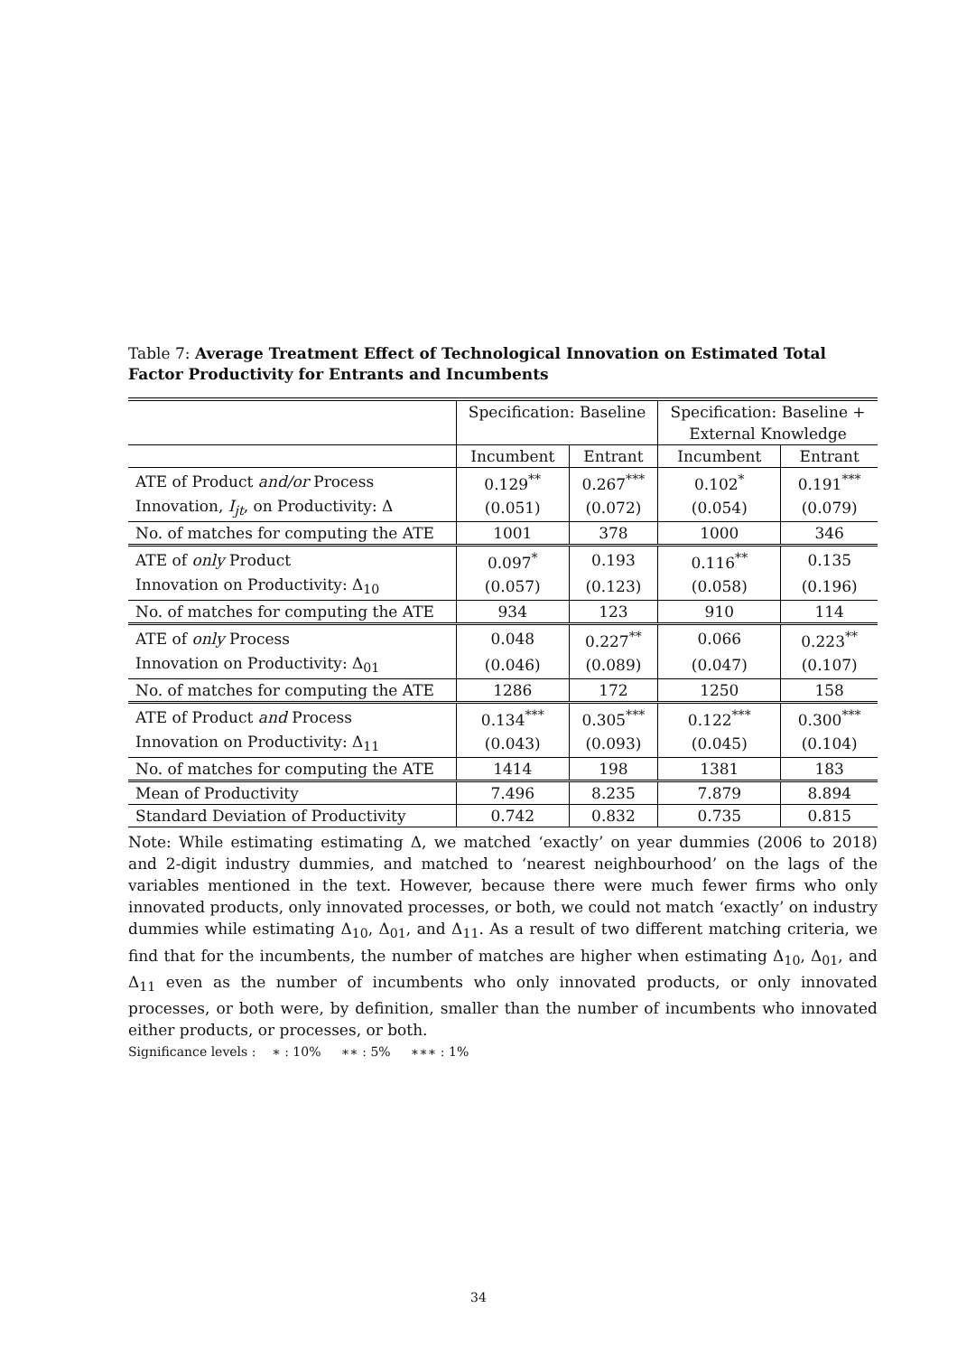Table 7: Average Treatment Effect of Technological Innovation on Estimated Total Factor Productivity for Entrants and Incumbents
| | Specification: Baseline | | Specification: Baseline + | |
| --- | --- | --- | --- | --- |
| | | | External Knowledge | |
| | Incumbent | Entrant | Incumbent | Entrant |
| ATE of Product and/or Process | 0.129<sup>**</sup> | 0.267<sup>***</sup> | 0.102<sup>*</sup> | 0.191<sup>***</sup> |
| Innovation, I<sub>jt</sub> , on Productivity: Δ | (0.051) | (0.072) | (0.054) | (0.079) |
| No. of matches for computing the ATE | 1001 | 378 | 1000 | 346 |
| ATE of only Product | 0.097<sup>*</sup> | 0.193 | 0.116<sup>**</sup> | 0.135 |
| Innovation on Productivity: Δ<sub>10</sub> | (0.057) | (0.123) | (0.058) | (0.196) |
| No. of matches for computing the ATE | 934 | 123 | 910 | 114 |
| ATE of only Process | 0.048 | 0.227<sup>**</sup> | 0.066 | 0.223<sup>**</sup> |
| Innovation on Productivity: Δ<sub>01</sub> | (0.046) | (0.089) | (0.047) | (0.107) |
| No. of matches for computing the ATE | 1286 | 172 | 1250 | 158 |
| ATE of Product and Process | 0.134<sup>***</sup> | 0.305<sup>***</sup> | 0.122<sup>***</sup> | 0.300<sup>***</sup> |
| Innovation on Productivity: Δ<sub>11</sub> | (0.043) | (0.093) | (0.045) | (0.104) |
| No. of matches for computing the ATE | 1414 | 198 | 1381 | 183 |
| Mean of Productivity | 7.496 | 8.235 | 7.879 | 8.894 |
| Standard Deviation of Productivity | 0.742 | 0.832 | 0.735 | 0.815 |
Note: While estimating estimating Δ, we matched ‘exactly’ on year dummies (2006 to 2018) and 2-digit industry dummies, and matched to ‘nearest neighbourhood’ on the lags of the variables mentioned in the text. However, because there were much fewer firms who only innovated products, only innovated processes, or both, we could not match ‘exactly’ on industry dummies while estimating Δ<sub>10</sub>, Δ<sub>01</sub>, and Δ<sub>11</sub>. As a result of two different matching criteria, we find that for the incumbents, the number of matches are higher when estimating Δ<sub>10</sub>, Δ<sub>01</sub>, and Δ<sub>11</sub> even as the number of incumbents who only innovated products, or only innovated processes, or both were, by definition, smaller than the number of incumbents who innovated either products, or processes, or both.
Significance levels : ∗ : 10% ∗∗ : 5% ∗∗∗ : 1%
34